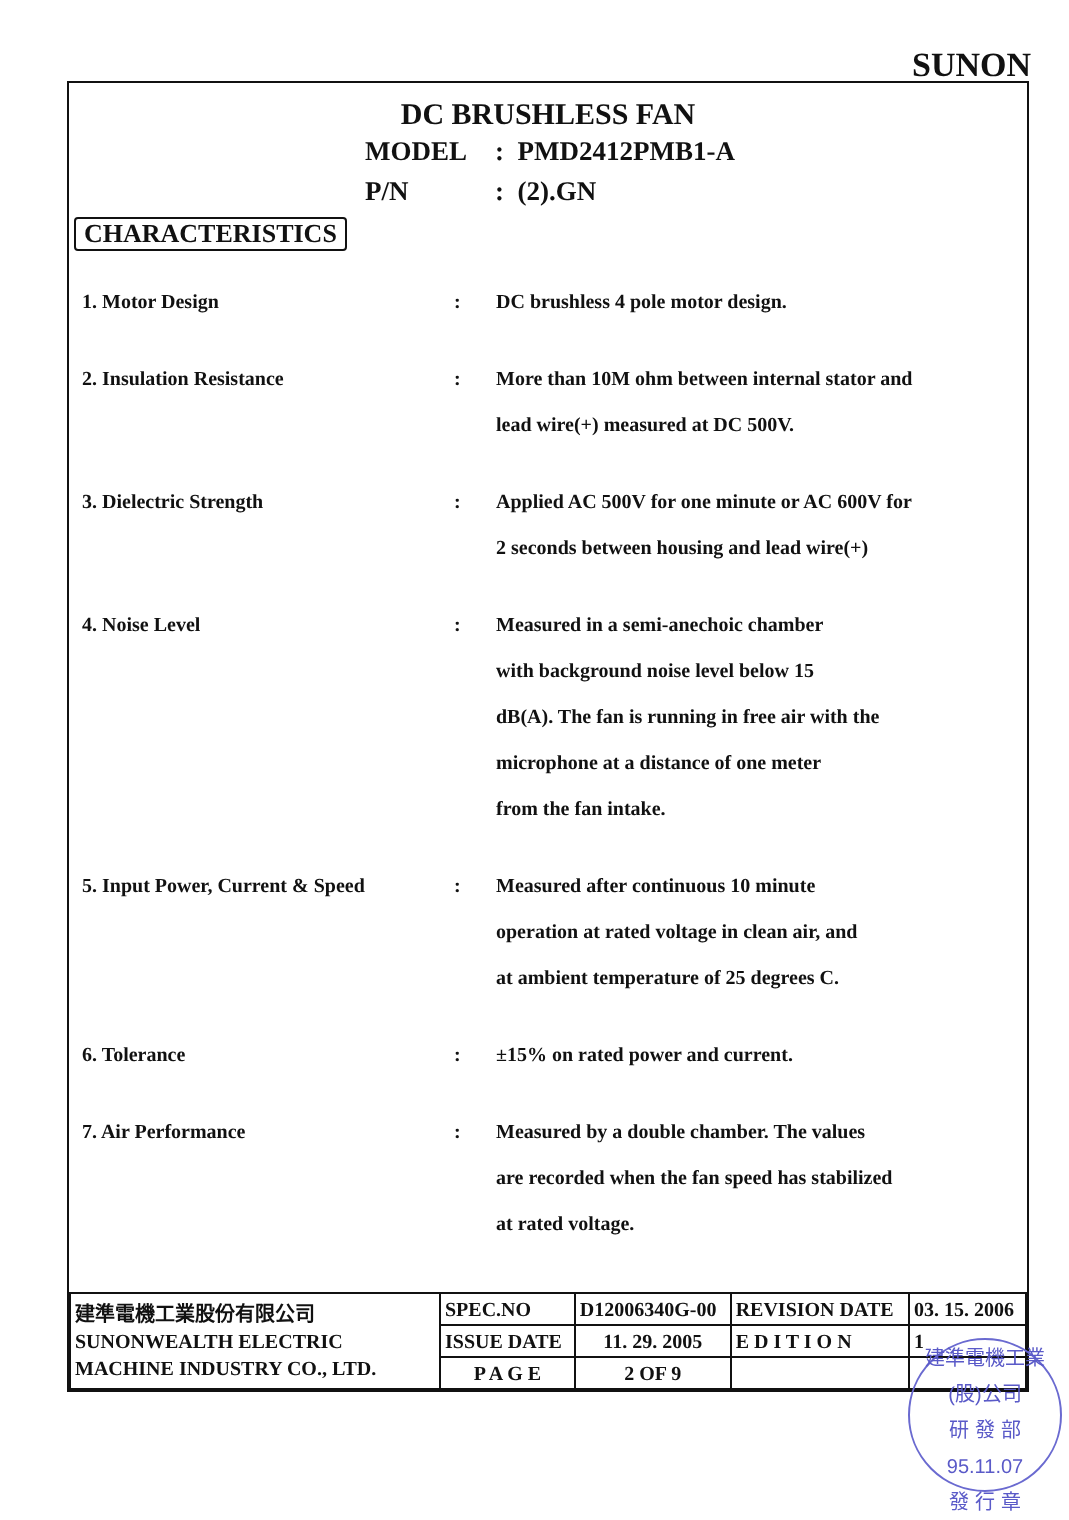SUNON
DC BRUSHLESS FAN
MODEL: PMD2412PMB1-A
P/N: (2).GN
CHARACTERISTICS
| 1. Motor Design | : | DC brushless 4 pole motor design. |
| 2. Insulation Resistance | : | More than 10M ohm between internal stator and lead wire(+) measured at DC 500V. |
| 3. Dielectric Strength | : | Applied AC 500V for one minute or AC 600V for 2 seconds between housing and lead wire(+) |
| 4. Noise Level | : | Measured in a semi-anechoic chamber with background noise level below 15 dB(A). The fan is running in free air with the microphone at a distance of one meter from the fan intake. |
| 5. Input Power, Current & Speed | : | Measured after continuous 10 minute operation at rated voltage in clean air, and at ambient temperature of 25 degrees C. |
| 6. Tolerance | : | ±15% on rated power and current. |
| 7. Air Performance | : | Measured by a double chamber. The values are recorded when the fan speed has stabilized at rated voltage. |
| 建準電機工業股份有限公司 SUNONWEALTH ELECTRIC MACHINE INDUSTRY CO., LTD. | SPEC.NO | D12006340G-00 | REVISION DATE | 03. 15. 2006 |
| | ISSUE DATE | 11. 29. 2005 | E D I T I O N | 1 |
| | P A G E | 2 OF 9 | | |
建準電機工業(股)公司
研 發 部
95.11.07
發 行 章